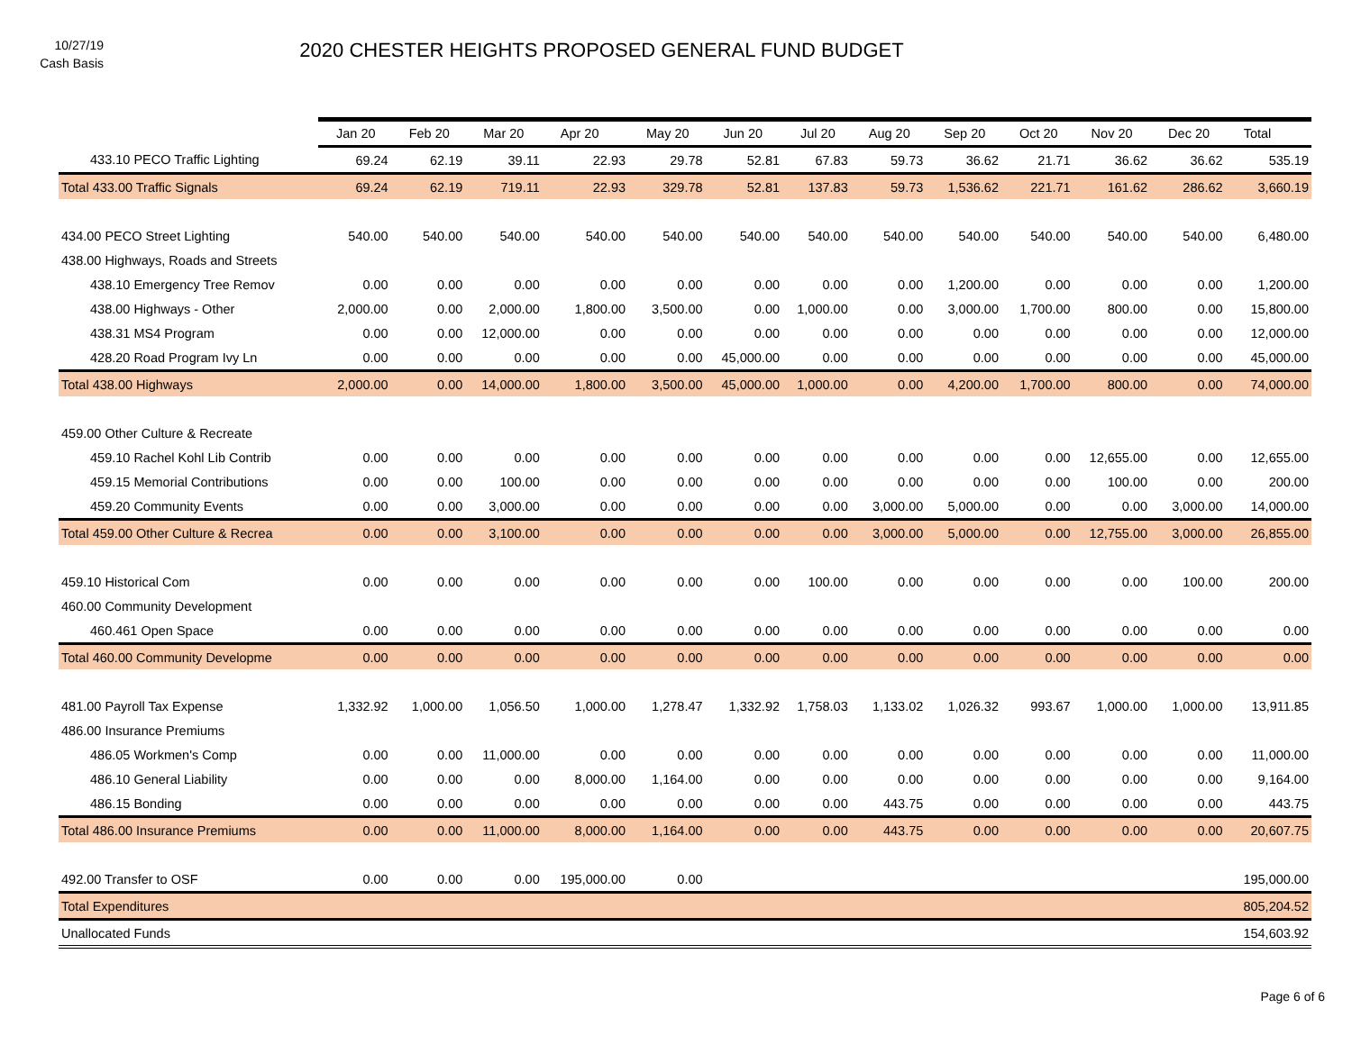10/27/19
Cash Basis
2020 CHESTER HEIGHTS PROPOSED GENERAL FUND BUDGET
| | Jan 20 | Feb 20 | Mar 20 | Apr 20 | May 20 | Jun 20 | Jul 20 | Aug 20 | Sep 20 | Oct 20 | Nov 20 | Dec 20 | Total |
| --- | --- | --- | --- | --- | --- | --- | --- | --- | --- | --- | --- | --- | --- |
| 433.10 PECO Traffic Lighting | 69.24 | 62.19 | 39.11 | 22.93 | 29.78 | 52.81 | 67.83 | 59.73 | 36.62 | 21.71 | 36.62 | 36.62 | 535.19 |
| Total 433.00 Traffic Signals | 69.24 | 62.19 | 719.11 | 22.93 | 329.78 | 52.81 | 137.83 | 59.73 | 1,536.62 | 221.71 | 161.62 | 286.62 | 3,660.19 |
| 434.00 PECO Street Lighting | 540.00 | 540.00 | 540.00 | 540.00 | 540.00 | 540.00 | 540.00 | 540.00 | 540.00 | 540.00 | 540.00 | 540.00 | 6,480.00 |
| 438.00 Highways, Roads and Streets | | | | | | | | | | | | | |
| 438.10 Emergency Tree Remov | 0.00 | 0.00 | 0.00 | 0.00 | 0.00 | 0.00 | 0.00 | 0.00 | 1,200.00 | 0.00 | 0.00 | 0.00 | 1,200.00 |
| 438.00 Highways - Other | 2,000.00 | 0.00 | 2,000.00 | 1,800.00 | 3,500.00 | 0.00 | 1,000.00 | 0.00 | 3,000.00 | 1,700.00 | 800.00 | 0.00 | 15,800.00 |
| 438.31 MS4 Program | 0.00 | 0.00 | 12,000.00 | 0.00 | 0.00 | 0.00 | 0.00 | 0.00 | 0.00 | 0.00 | 0.00 | 0.00 | 12,000.00 |
| 428.20 Road Program Ivy Ln | 0.00 | 0.00 | 0.00 | 0.00 | 0.00 | 45,000.00 | 0.00 | 0.00 | 0.00 | 0.00 | 0.00 | 0.00 | 45,000.00 |
| Total 438.00 Highways | 2,000.00 | 0.00 | 14,000.00 | 1,800.00 | 3,500.00 | 45,000.00 | 1,000.00 | 0.00 | 4,200.00 | 1,700.00 | 800.00 | 0.00 | 74,000.00 |
| 459.00 Other Culture & Recreate | | | | | | | | | | | | | |
| 459.10 Rachel Kohl Lib Contrib | 0.00 | 0.00 | 0.00 | 0.00 | 0.00 | 0.00 | 0.00 | 0.00 | 0.00 | 0.00 | 12,655.00 | 0.00 | 12,655.00 |
| 459.15 Memorial Contributions | 0.00 | 0.00 | 100.00 | 0.00 | 0.00 | 0.00 | 0.00 | 0.00 | 0.00 | 0.00 | 100.00 | 0.00 | 200.00 |
| 459.20 Community Events | 0.00 | 0.00 | 3,000.00 | 0.00 | 0.00 | 0.00 | 0.00 | 3,000.00 | 5,000.00 | 0.00 | 0.00 | 3,000.00 | 14,000.00 |
| Total 459.00 Other Culture & Recrea | 0.00 | 0.00 | 3,100.00 | 0.00 | 0.00 | 0.00 | 0.00 | 3,000.00 | 5,000.00 | 0.00 | 12,755.00 | 3,000.00 | 26,855.00 |
| 459.10 Historical Com | 0.00 | 0.00 | 0.00 | 0.00 | 0.00 | 0.00 | 100.00 | 0.00 | 0.00 | 0.00 | 0.00 | 100.00 | 200.00 |
| 460.00 Community Development | | | | | | | | | | | | | |
| 460.461 Open Space | 0.00 | 0.00 | 0.00 | 0.00 | 0.00 | 0.00 | 0.00 | 0.00 | 0.00 | 0.00 | 0.00 | 0.00 | 0.00 |
| Total 460.00 Community Developme | 0.00 | 0.00 | 0.00 | 0.00 | 0.00 | 0.00 | 0.00 | 0.00 | 0.00 | 0.00 | 0.00 | 0.00 | 0.00 |
| 481.00 Payroll Tax Expense | 1,332.92 | 1,000.00 | 1,056.50 | 1,000.00 | 1,278.47 | 1,332.92 | 1,758.03 | 1,133.02 | 1,026.32 | 993.67 | 1,000.00 | 1,000.00 | 13,911.85 |
| 486.00 Insurance Premiums | | | | | | | | | | | | | |
| 486.05 Workmen's Comp | 0.00 | 0.00 | 11,000.00 | 0.00 | 0.00 | 0.00 | 0.00 | 0.00 | 0.00 | 0.00 | 0.00 | 0.00 | 11,000.00 |
| 486.10 General Liability | 0.00 | 0.00 | 0.00 | 8,000.00 | 1,164.00 | 0.00 | 0.00 | 0.00 | 0.00 | 0.00 | 0.00 | 0.00 | 9,164.00 |
| 486.15 Bonding | 0.00 | 0.00 | 0.00 | 0.00 | 0.00 | 0.00 | 0.00 | 443.75 | 0.00 | 0.00 | 0.00 | 0.00 | 443.75 |
| Total 486.00 Insurance Premiums | 0.00 | 0.00 | 11,000.00 | 8,000.00 | 1,164.00 | 0.00 | 0.00 | 443.75 | 0.00 | 0.00 | 0.00 | 0.00 | 20,607.75 |
| 492.00 Transfer to OSF | 0.00 | 0.00 | 0.00 | 195,000.00 | 0.00 | | | | | | | | 195,000.00 |
| Total Expenditures | | | | | | | | | | | | | 805,204.52 |
| Unallocated Funds | | | | | | | | | | | | | 154,603.92 |
Page 6 of 6